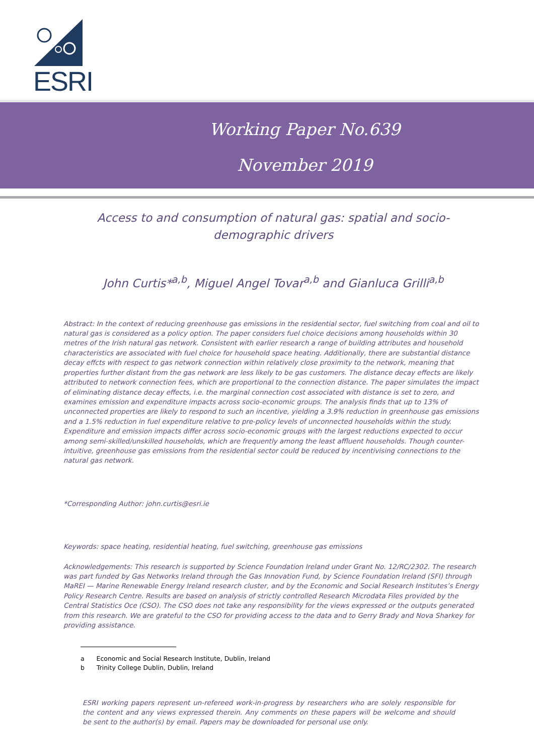ESRI
Working Paper No.639
November 2019
Access to and consumption of natural gas: spatial and socio-demographic drivers
John Curtis*<sup>a,b</sup>, Miguel Angel Tovar<sup>a,b</sup> and Gianluca Grilli<sup>a,b</sup>
Abstract: In the context of reducing greenhouse gas emissions in the residential sector, fuel switching from coal and oil to natural gas is considered as a policy option. The paper considers fuel choice decisions among households within 30 metres of the Irish natural gas network. Consistent with earlier research a range of building attributes and household characteristics are associated with fuel choice for household space heating. Additionally, there are substantial distance decay effcts with respect to gas network connection within relatively close proximity to the network, meaning that properties further distant from the gas network are less likely to be gas customers. The distance decay effects are likely attributed to network connection fees, which are proportional to the connection distance. The paper simulates the impact of eliminating distance decay effects, i.e. the marginal connection cost associated with distance is set to zero, and examines emission and expenditure impacts across socio-economic groups. The analysis finds that up to 13% of unconnected properties are likely to respond to such an incentive, yielding a 3.9% reduction in greenhouse gas emissions and a 1.5% reduction in fuel expenditure relative to pre-policy levels of unconnected households within the study. Expenditure and emission impacts differ across socio-economic groups with the largest reductions expected to occur among semi-skilled/unskilled households, which are frequently among the least affluent households. Though counter-intuitive, greenhouse gas emissions from the residential sector could be reduced by incentivising connections to the natural gas network.
*Corresponding Author: john.curtis@esri.ie
Keywords: space heating, residential heating, fuel switching, greenhouse gas emissions
Acknowledgements: This research is supported by Science Foundation Ireland under Grant No. 12/RC/2302. The research was part funded by Gas Networks Ireland through the Gas Innovation Fund, by Science Foundation Ireland (SFI) through MaREI — Marine Renewable Energy Ireland research cluster, and by the Economic and Social Research Institutes’s Energy Policy Research Centre. Results are based on analysis of strictly controlled Research Microdata Files provided by the Central Statistics Oce (CSO). The CSO does not take any responsibility for the views expressed or the outputs generated from this research. We are grateful to the CSO for providing access to the data and to Gerry Brady and Nova Sharkey for providing assistance.
a Economic and Social Research Institute, Dublin, Ireland
b Trinity College Dublin, Dublin, Ireland
ESRI working papers represent un-refereed work-in-progress by researchers who are solely responsible for the content and any views expressed therein. Any comments on these papers will be welcome and should be sent to the author(s) by email. Papers may be downloaded for personal use only.